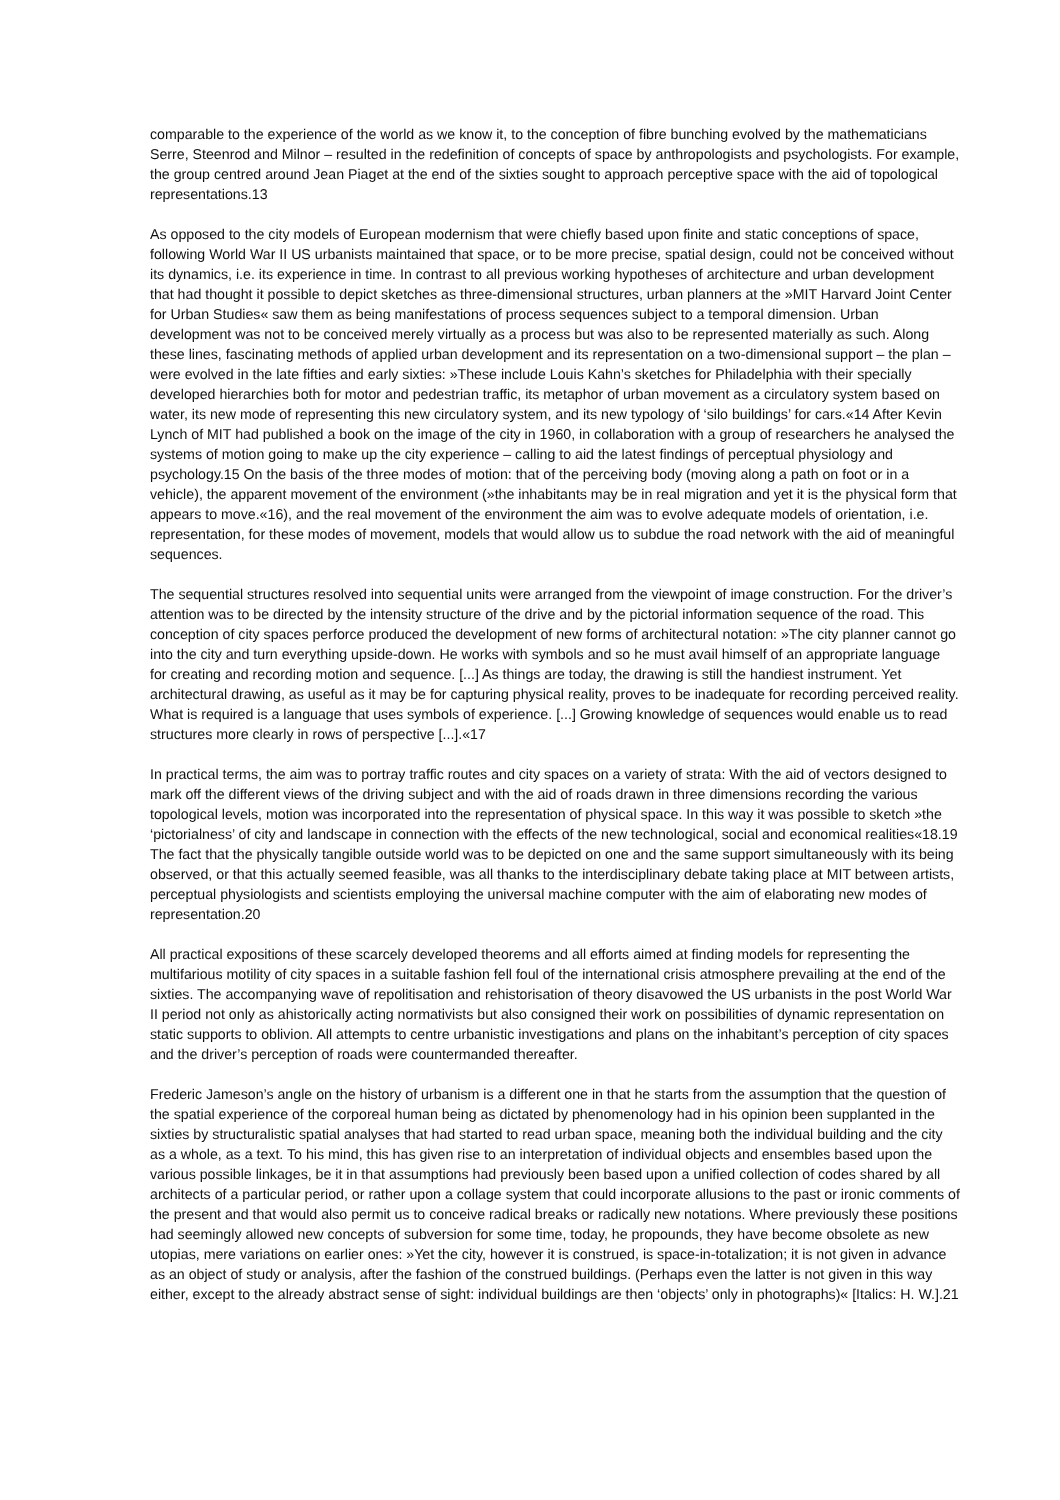comparable to the experience of the world as we know it, to the conception of fibre bunching evolved by the mathematicians Serre, Steenrod and Milnor – resulted in the redefinition of concepts of space by anthropologists and psychologists. For example, the group centred around Jean Piaget at the end of the sixties sought to approach perceptive space with the aid of topological representations.13
As opposed to the city models of European modernism that were chiefly based upon finite and static conceptions of space, following World War II US urbanists maintained that space, or to be more precise, spatial design, could not be conceived without its dynamics, i.e. its experience in time. In contrast to all previous working hypotheses of architecture and urban development that had thought it possible to depict sketches as three-dimensional structures, urban planners at the »MIT Harvard Joint Center for Urban Studies« saw them as being manifestations of process sequences subject to a temporal dimension. Urban development was not to be conceived merely virtually as a process but was also to be represented materially as such. Along these lines, fascinating methods of applied urban development and its representation on a two-dimensional support – the plan – were evolved in the late fifties and early sixties: »These include Louis Kahn’s sketches for Philadelphia with their specially developed hierarchies both for motor and pedestrian traffic, its metaphor of urban movement as a circulatory system based on water, its new mode of representing this new circulatory system, and its new typology of ‘silo buildings’ for cars.«14 After Kevin Lynch of MIT had published a book on the image of the city in 1960, in collaboration with a group of researchers he analysed the systems of motion going to make up the city experience – calling to aid the latest findings of perceptual physiology and psychology.15 On the basis of the three modes of motion: that of the perceiving body (moving along a path on foot or in a vehicle), the apparent movement of the environment (»the inhabitants may be in real migration and yet it is the physical form that appears to move.«16), and the real movement of the environment the aim was to evolve adequate models of orientation, i.e. representation, for these modes of movement, models that would allow us to subdue the road network with the aid of meaningful sequences.
The sequential structures resolved into sequential units were arranged from the viewpoint of image construction. For the driver’s attention was to be directed by the intensity structure of the drive and by the pictorial information sequence of the road. This conception of city spaces perforce produced the development of new forms of architectural notation: »The city planner cannot go into the city and turn everything upside-down. He works with symbols and so he must avail himself of an appropriate language for creating and recording motion and sequence. [...] As things are today, the drawing is still the handiest instrument. Yet architectural drawing, as useful as it may be for capturing physical reality, proves to be inadequate for recording perceived reality. What is required is a language that uses symbols of experience. [...] Growing knowledge of sequences would enable us to read structures more clearly in rows of perspective [...].«17
In practical terms, the aim was to portray traffic routes and city spaces on a variety of strata: With the aid of vectors designed to mark off the different views of the driving subject and with the aid of roads drawn in three dimensions recording the various topological levels, motion was incorporated into the representation of physical space. In this way it was possible to sketch »the ‘pictorialness’ of city and landscape in connection with the effects of the new technological, social and economical realities«18.19 The fact that the physically tangible outside world was to be depicted on one and the same support simultaneously with its being observed, or that this actually seemed feasible, was all thanks to the interdisciplinary debate taking place at MIT between artists, perceptual physiologists and scientists employing the universal machine computer with the aim of elaborating new modes of representation.20
All practical expositions of these scarcely developed theorems and all efforts aimed at finding models for representing the multifarious motility of city spaces in a suitable fashion fell foul of the international crisis atmosphere prevailing at the end of the sixties. The accompanying wave of repolitisation and rehistorisation of theory disavowed the US urbanists in the post World War II period not only as ahistorically acting normativists but also consigned their work on possibilities of dynamic representation on static supports to oblivion. All attempts to centre urbanistic investigations and plans on the inhabitant’s perception of city spaces and the driver’s perception of roads were countermanded thereafter.
Frederic Jameson’s angle on the history of urbanism is a different one in that he starts from the assumption that the question of the spatial experience of the corporeal human being as dictated by phenomenology had in his opinion been supplanted in the sixties by structuralistic spatial analyses that had started to read urban space, meaning both the individual building and the city as a whole, as a text. To his mind, this has given rise to an interpretation of individual objects and ensembles based upon the various possible linkages, be it in that assumptions had previously been based upon a unified collection of codes shared by all architects of a particular period, or rather upon a collage system that could incorporate allusions to the past or ironic comments of the present and that would also permit us to conceive radical breaks or radically new notations. Where previously these positions had seemingly allowed new concepts of subversion for some time, today, he propounds, they have become obsolete as new utopias, mere variations on earlier ones: »Yet the city, however it is construed, is space-in-totalization; it is not given in advance as an object of study or analysis, after the fashion of the construed buildings. (Perhaps even the latter is not given in this way either, except to the already abstract sense of sight: individual buildings are then ‘objects’ only in photographs)« [Italics: H. W.].21